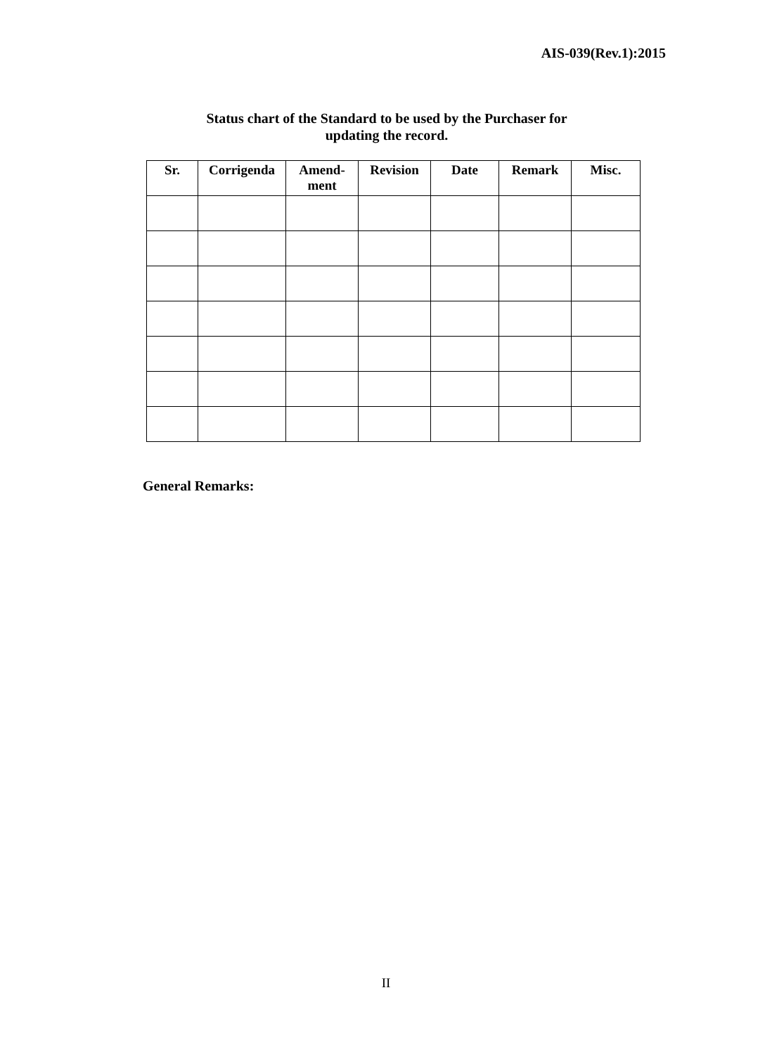AIS-039(Rev.1):2015
Status chart of the Standard to be used by the Purchaser for
updating the record.
| Sr. | Corrigenda | Amend- ment | Revision | Date | Remark | Misc. |
| --- | --- | --- | --- | --- | --- | --- |
General Remarks:
II